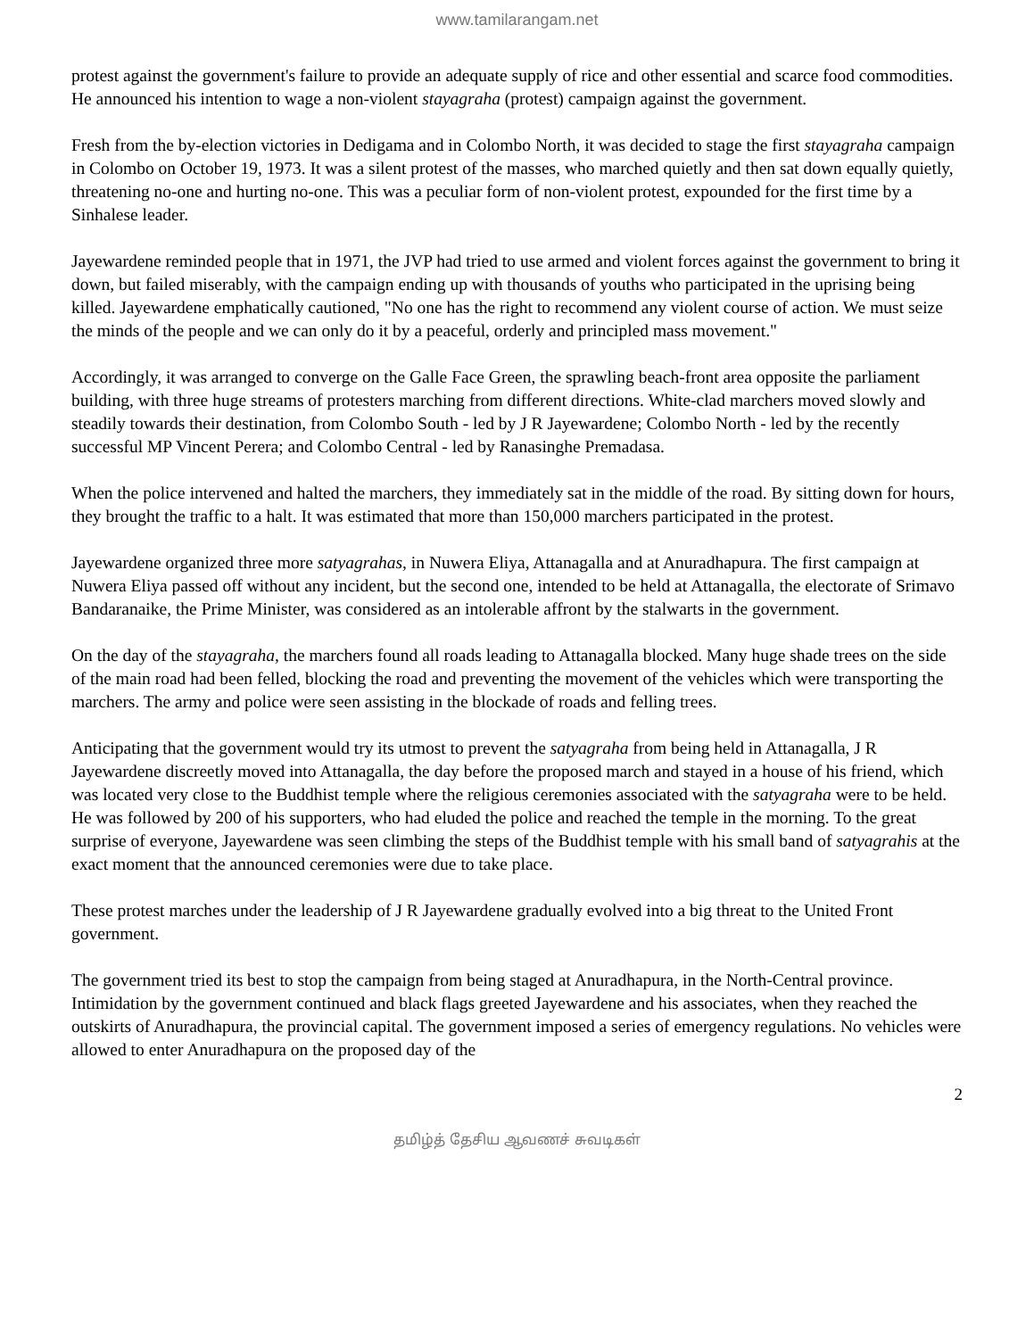www.tamilarangam.net
protest against the government's failure to provide an adequate supply of rice and other essential and scarce food commodities. He announced his intention to wage a non-violent stayagraha (protest) campaign against the government.
Fresh from the by-election victories in Dedigama and in Colombo North, it was decided to stage the first stayagraha campaign in Colombo on October 19, 1973. It was a silent protest of the masses, who marched quietly and then sat down equally quietly, threatening no-one and hurting no-one. This was a peculiar form of non-violent protest, expounded for the first time by a Sinhalese leader.
Jayewardene reminded people that in 1971, the JVP had tried to use armed and violent forces against the government to bring it down, but failed miserably, with the campaign ending up with thousands of youths who participated in the uprising being killed. Jayewardene emphatically cautioned, "No one has the right to recommend any violent course of action. We must seize the minds of the people and we can only do it by a peaceful, orderly and principled mass movement."
Accordingly, it was arranged to converge on the Galle Face Green, the sprawling beach-front area opposite the parliament building, with three huge streams of protesters marching from different directions. White-clad marchers moved slowly and steadily towards their destination, from Colombo South - led by J R Jayewardene; Colombo North - led by the recently successful MP Vincent Perera; and Colombo Central - led by Ranasinghe Premadasa.
When the police intervened and halted the marchers, they immediately sat in the middle of the road. By sitting down for hours, they brought the traffic to a halt. It was estimated that more than 150,000 marchers participated in the protest.
Jayewardene organized three more satyagrahas, in Nuwera Eliya, Attanagalla and at Anuradhapura. The first campaign at Nuwera Eliya passed off without any incident, but the second one, intended to be held at Attanagalla, the electorate of Srimavo Bandaranaike, the Prime Minister, was considered as an intolerable affront by the stalwarts in the government.
On the day of the stayagraha, the marchers found all roads leading to Attanagalla blocked. Many huge shade trees on the side of the main road had been felled, blocking the road and preventing the movement of the vehicles which were transporting the marchers. The army and police were seen assisting in the blockade of roads and felling trees.
Anticipating that the government would try its utmost to prevent the satyagraha from being held in Attanagalla, J R Jayewardene discreetly moved into Attanagalla, the day before the proposed march and stayed in a house of his friend, which was located very close to the Buddhist temple where the religious ceremonies associated with the satyagraha were to be held. He was followed by 200 of his supporters, who had eluded the police and reached the temple in the morning. To the great surprise of everyone, Jayewardene was seen climbing the steps of the Buddhist temple with his small band of satyagrahis at the exact moment that the announced ceremonies were due to take place.
These protest marches under the leadership of J R Jayewardene gradually evolved into a big threat to the United Front government.
The government tried its best to stop the campaign from being staged at Anuradhapura, in the North-Central province. Intimidation by the government continued and black flags greeted Jayewardene and his associates, when they reached the outskirts of Anuradhapura, the provincial capital. The government imposed a series of emergency regulations. No vehicles were allowed to enter Anuradhapura on the proposed day of the
2
தமிழ்த் தேசிய ஆவணச் சுவடிகள்